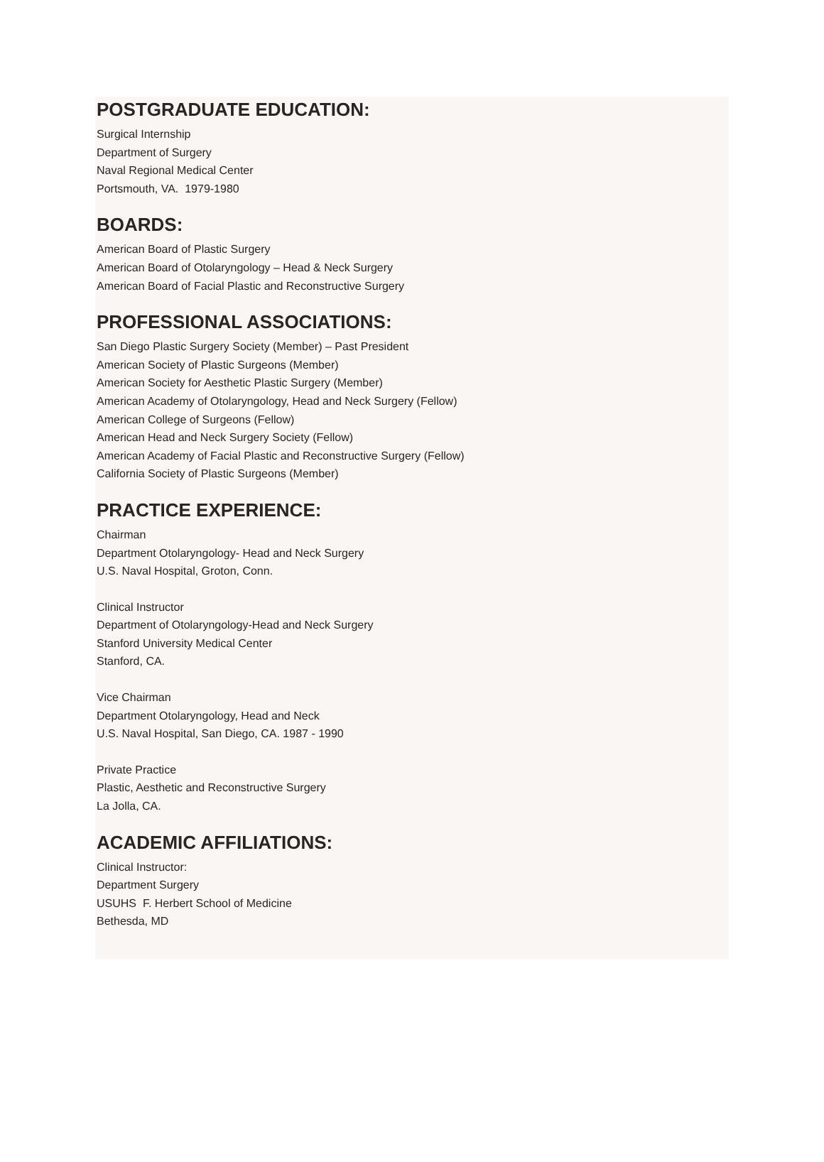POSTGRADUATE EDUCATION:
Surgical Internship
Department of Surgery
Naval Regional Medical Center
Portsmouth, VA. 1979-1980
BOARDS:
American Board of Plastic Surgery
American Board of Otolaryngology – Head & Neck Surgery
American Board of Facial Plastic and Reconstructive Surgery
PROFESSIONAL ASSOCIATIONS:
San Diego Plastic Surgery Society (Member) – Past President
American Society of Plastic Surgeons (Member)
American Society for Aesthetic Plastic Surgery (Member)
American Academy of Otolaryngology, Head and Neck Surgery (Fellow)
American College of Surgeons (Fellow)
American Head and Neck Surgery Society (Fellow)
American Academy of Facial Plastic and Reconstructive Surgery (Fellow)
California Society of Plastic Surgeons (Member)
PRACTICE EXPERIENCE:
Chairman
Department Otolaryngology- Head and Neck Surgery
U.S. Naval Hospital, Groton, Conn.
Clinical Instructor
Department of Otolaryngology-Head and Neck Surgery
Stanford University Medical Center
Stanford, CA.
Vice Chairman
Department Otolaryngology, Head and Neck
U.S. Naval Hospital, San Diego, CA. 1987 - 1990
Private Practice
Plastic, Aesthetic and Reconstructive Surgery
La Jolla, CA.
ACADEMIC AFFILIATIONS:
Clinical Instructor:
Department Surgery
USUHS F. Herbert School of Medicine
Bethesda, MD